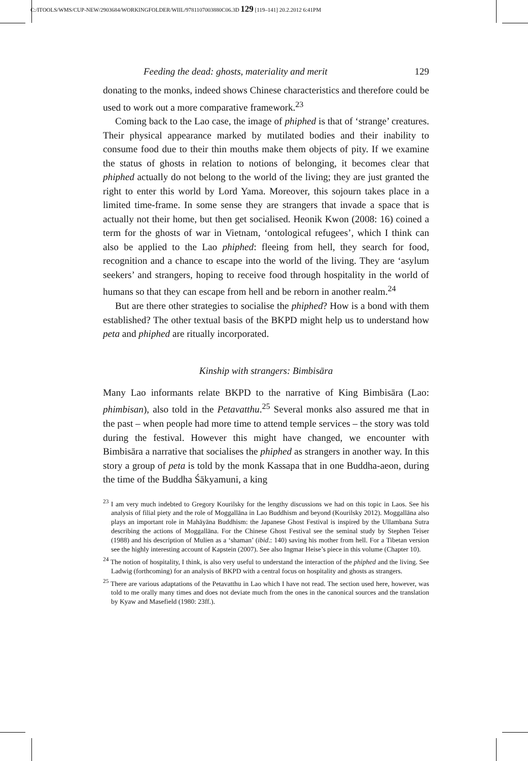C:/ITOOLS/WMS/CUP-NEW/2903684/WORKINGFOLDER/WIIL/9781107003880C06.3D 129 [119–141] 20.2.2012 6:41PM
Feeding the dead: ghosts, materiality and merit 129
donating to the monks, indeed shows Chinese characteristics and therefore could be used to work out a more comparative framework.<sup>23</sup>
Coming back to the Lao case, the image of phiphed is that of ‘strange’ creatures. Their physical appearance marked by mutilated bodies and their inability to consume food due to their thin mouths make them objects of pity. If we examine the status of ghosts in relation to notions of belonging, it becomes clear that phiphed actually do not belong to the world of the living; they are just granted the right to enter this world by Lord Yama. Moreover, this sojourn takes place in a limited time-frame. In some sense they are strangers that invade a space that is actually not their home, but then get socialised. Heonik Kwon (2008: 16) coined a term for the ghosts of war in Vietnam, ‘ontological refugees’, which I think can also be applied to the Lao phiphed: fleeing from hell, they search for food, recognition and a chance to escape into the world of the living. They are ‘asylum seekers’ and strangers, hoping to receive food through hospitality in the world of humans so that they can escape from hell and be reborn in another realm.<sup>24</sup>
But are there other strategies to socialise the phiphed? How is a bond with them established? The other textual basis of the BKPD might help us to understand how peta and phiphed are ritually incorporated.
Kinship with strangers: Bimbisāra
Many Lao informants relate BKPD to the narrative of King Bimbisāra (Lao: phimbisan), also told in the Petavatthu.<sup>25</sup> Several monks also assured me that in the past – when people had more time to attend temple services – the story was told during the festival. However this might have changed, we encounter with Bimbisāra a narrative that socialises the phiphed as strangers in another way. In this story a group of peta is told by the monk Kassapa that in one Buddha-aeon, during the time of the Buddha Śākyamuni, a king
<sup>23</sup> I am very much indebted to Gregory Kourilsky for the lengthy discussions we had on this topic in Laos. See his analysis of filial piety and the role of Moggallāna in Lao Buddhism and beyond (Kourilsky 2012). Moggallāna also plays an important role in Mahāyāna Buddhism: the Japanese Ghost Festival is inspired by the Ullambana Sutra describing the actions of Moggallāna. For the Chinese Ghost Festival see the seminal study by Stephen Teiser (1988) and his description of Mulien as a ‘shaman’ (ibid.: 140) saving his mother from hell. For a Tibetan version see the highly interesting account of Kapstein (2007). See also Ingmar Heise’s piece in this volume (Chapter 10).
<sup>24</sup> The notion of hospitality, I think, is also very useful to understand the interaction of the phiphed and the living. See Ladwig (forthcoming) for an analysis of BKPD with a central focus on hospitality and ghosts as strangers.
<sup>25</sup> There are various adaptations of the Petavatthu in Lao which I have not read. The section used here, however, was told to me orally many times and does not deviate much from the ones in the canonical sources and the translation by Kyaw and Masefield (1980: 23ff.).